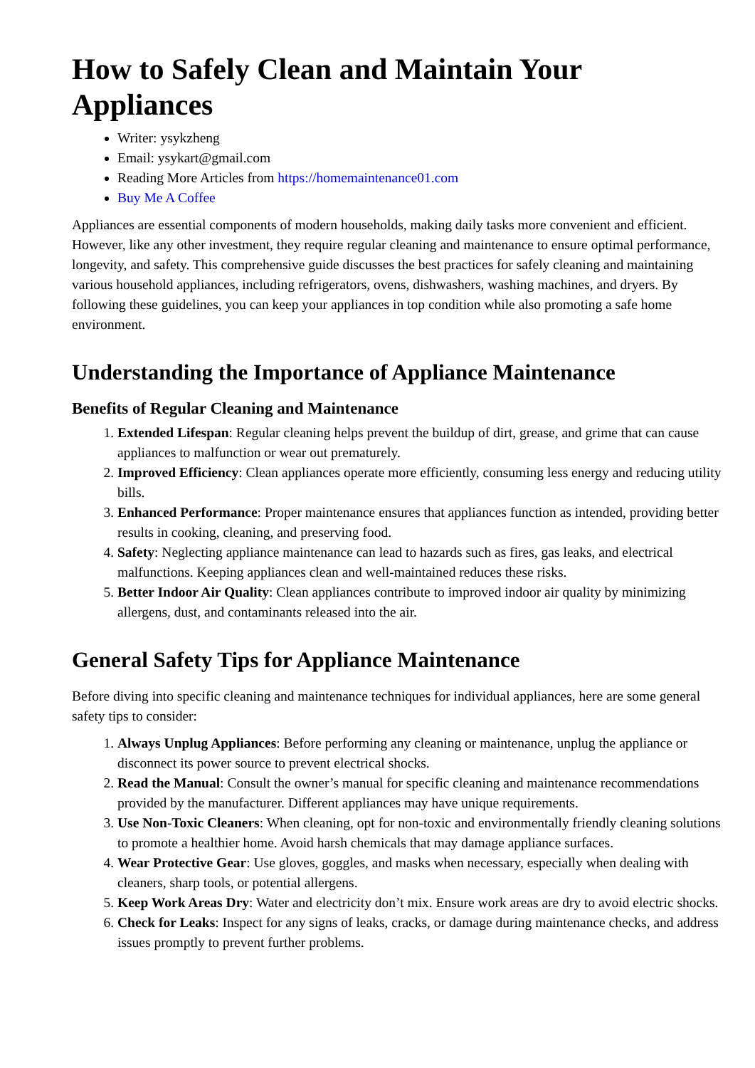How to Safely Clean and Maintain Your Appliances
Writer: ysykzheng
Email: ysykart@gmail.com
Reading More Articles from https://homemaintenance01.com
Buy Me A Coffee
Appliances are essential components of modern households, making daily tasks more convenient and efficient. However, like any other investment, they require regular cleaning and maintenance to ensure optimal performance, longevity, and safety. This comprehensive guide discusses the best practices for safely cleaning and maintaining various household appliances, including refrigerators, ovens, dishwashers, washing machines, and dryers. By following these guidelines, you can keep your appliances in top condition while also promoting a safe home environment.
Understanding the Importance of Appliance Maintenance
Benefits of Regular Cleaning and Maintenance
1. Extended Lifespan: Regular cleaning helps prevent the buildup of dirt, grease, and grime that can cause appliances to malfunction or wear out prematurely.
2. Improved Efficiency: Clean appliances operate more efficiently, consuming less energy and reducing utility bills.
3. Enhanced Performance: Proper maintenance ensures that appliances function as intended, providing better results in cooking, cleaning, and preserving food.
4. Safety: Neglecting appliance maintenance can lead to hazards such as fires, gas leaks, and electrical malfunctions. Keeping appliances clean and well-maintained reduces these risks.
5. Better Indoor Air Quality: Clean appliances contribute to improved indoor air quality by minimizing allergens, dust, and contaminants released into the air.
General Safety Tips for Appliance Maintenance
Before diving into specific cleaning and maintenance techniques for individual appliances, here are some general safety tips to consider:
1. Always Unplug Appliances: Before performing any cleaning or maintenance, unplug the appliance or disconnect its power source to prevent electrical shocks.
2. Read the Manual: Consult the owner’s manual for specific cleaning and maintenance recommendations provided by the manufacturer. Different appliances may have unique requirements.
3. Use Non-Toxic Cleaners: When cleaning, opt for non-toxic and environmentally friendly cleaning solutions to promote a healthier home. Avoid harsh chemicals that may damage appliance surfaces.
4. Wear Protective Gear: Use gloves, goggles, and masks when necessary, especially when dealing with cleaners, sharp tools, or potential allergens.
5. Keep Work Areas Dry: Water and electricity don’t mix. Ensure work areas are dry to avoid electric shocks.
6. Check for Leaks: Inspect for any signs of leaks, cracks, or damage during maintenance checks, and address issues promptly to prevent further problems.